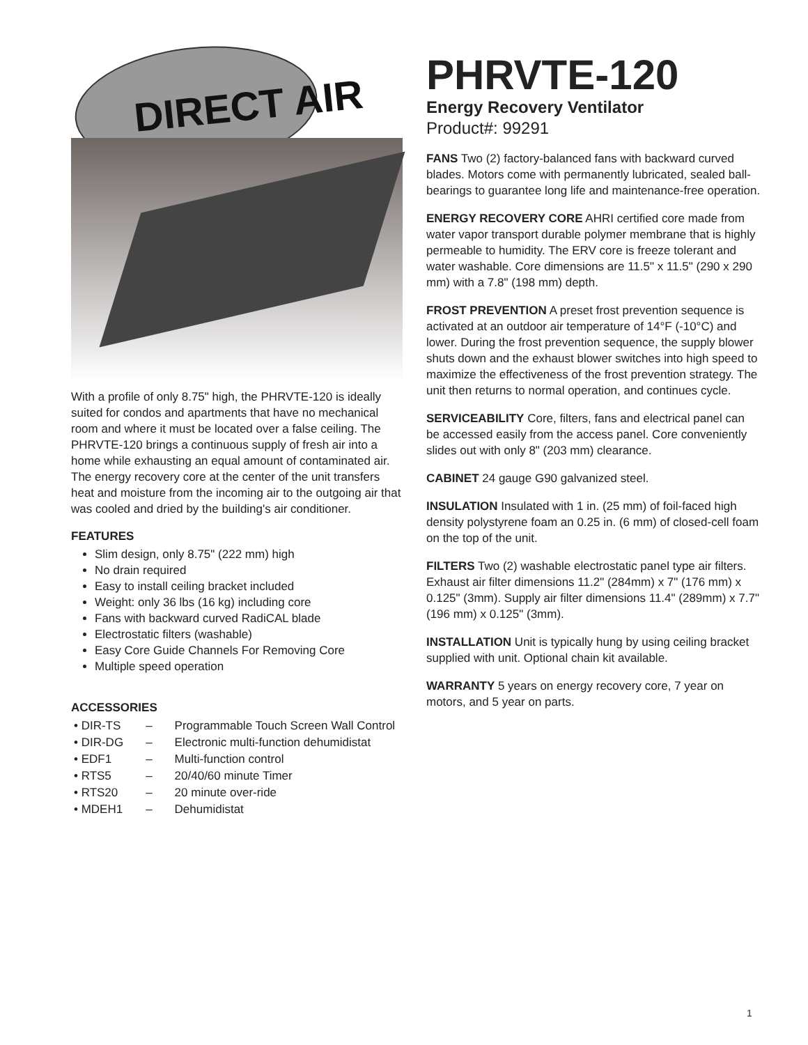DIRECT AIR
With a profile of only 8.75" high, the PHRVTE-120 is ideally suited for condos and apartments that have no mechanical room and where it must be located over a false ceiling. The PHRVTE-120 brings a continuous supply of fresh air into a home while exhausting an equal amount of contaminated air. The energy recovery core at the center of the unit transfers heat and moisture from the incoming air to the outgoing air that was cooled and dried by the building's air conditioner.
FEATURES
Slim design, only 8.75" (222 mm) high
No drain required
Easy to install ceiling bracket included
Weight: only 36 lbs (16 kg) including core
Fans with backward curved RadiCAL blade
Electrostatic filters (washable)
Easy Core Guide Channels For Removing Core
Multiple speed operation
ACCESSORIES
| • DIR-TS | – | Programmable Touch Screen Wall Control |
| • DIR-DG | – | Electronic multi-function dehumidistat |
| • EDF1 | – | Multi-function control |
| • RTS5 | – | 20/40/60 minute Timer |
| • RTS20 | – | 20 minute over-ride |
| • MDEH1 | – | Dehumidistat |
PHRVTE-120
Energy Recovery Ventilator
Product#: 99291
FANS Two (2) factory-balanced fans with backward curved blades. Motors come with permanently lubricated, sealed ball-bearings to guarantee long life and maintenance-free operation.
ENERGY RECOVERY CORE AHRI certified core made from water vapor transport durable polymer membrane that is highly permeable to humidity. The ERV core is freeze tolerant and water washable. Core dimensions are 11.5" x 11.5" (290 x 290 mm) with a 7.8" (198 mm) depth.
FROST PREVENTION A preset frost prevention sequence is activated at an outdoor air temperature of 14°F (-10°C) and lower. During the frost prevention sequence, the supply blower shuts down and the exhaust blower switches into high speed to maximize the effectiveness of the frost prevention strategy. The unit then returns to normal operation, and continues cycle.
SERVICEABILITY Core, filters, fans and electrical panel can be accessed easily from the access panel. Core conveniently slides out with only 8" (203 mm) clearance.
CABINET 24 gauge G90 galvanized steel.
INSULATION Insulated with 1 in. (25 mm) of foil-faced high density polystyrene foam an 0.25 in. (6 mm) of closed-cell foam on the top of the unit.
FILTERS Two (2) washable electrostatic panel type air filters. Exhaust air filter dimensions 11.2" (284mm) x 7" (176 mm) x 0.125" (3mm). Supply air filter dimensions 11.4" (289mm) x 7.7" (196 mm) x 0.125" (3mm).
INSTALLATION Unit is typically hung by using ceiling bracket supplied with unit. Optional chain kit available.
WARRANTY 5 years on energy recovery core, 7 year on motors, and 5 year on parts.
1